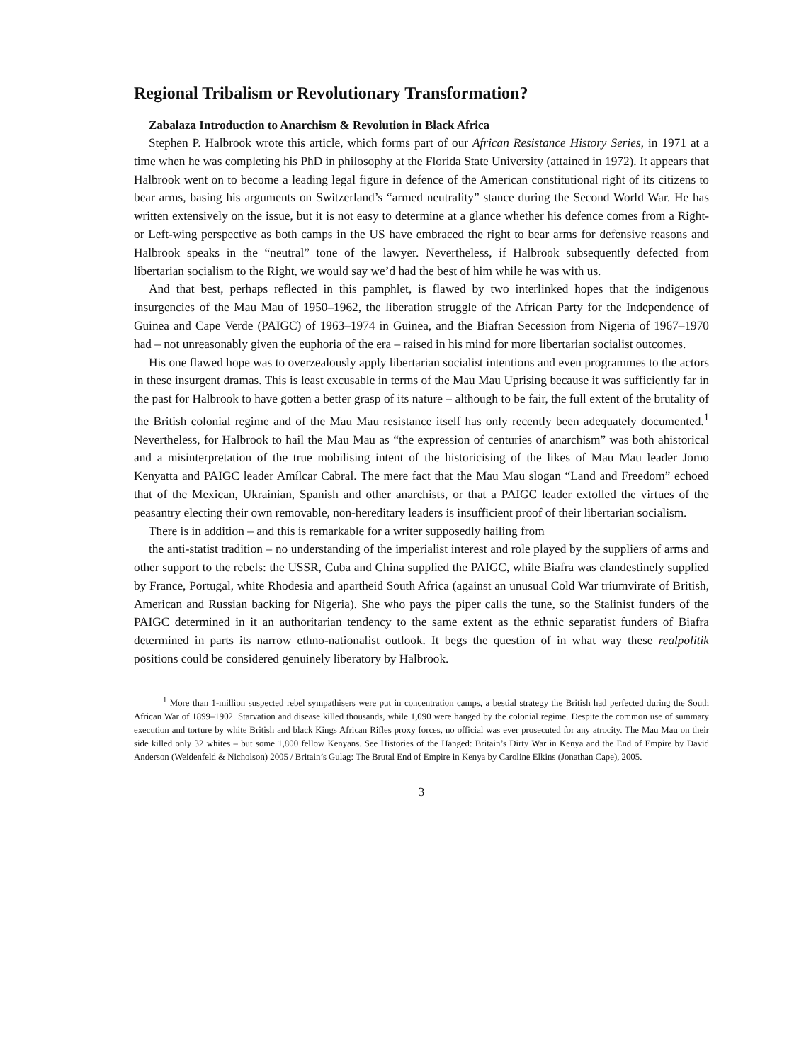Regional Tribalism or Revolutionary Transformation?
Zabalaza Introduction to Anarchism & Revolution in Black Africa
Stephen P. Halbrook wrote this article, which forms part of our African Resistance History Series, in 1971 at a time when he was completing his PhD in philosophy at the Florida State University (attained in 1972). It appears that Halbrook went on to become a leading legal figure in defence of the American constitutional right of its citizens to bear arms, basing his arguments on Switzerland’s “armed neutrality” stance during the Second World War. He has written extensively on the issue, but it is not easy to determine at a glance whether his defence comes from a Right- or Left-wing perspective as both camps in the US have embraced the right to bear arms for defensive reasons and Halbrook speaks in the “neutral” tone of the lawyer. Nevertheless, if Halbrook subsequently defected from libertarian socialism to the Right, we would say we’d had the best of him while he was with us.
And that best, perhaps reflected in this pamphlet, is flawed by two interlinked hopes that the indigenous insurgencies of the Mau Mau of 1950–1962, the liberation struggle of the African Party for the Independence of Guinea and Cape Verde (PAIGC) of 1963–1974 in Guinea, and the Biafran Secession from Nigeria of 1967–1970 had – not unreasonably given the euphoria of the era – raised in his mind for more libertarian socialist outcomes.
His one flawed hope was to overzealously apply libertarian socialist intentions and even programmes to the actors in these insurgent dramas. This is least excusable in terms of the Mau Mau Uprising because it was sufficiently far in the past for Halbrook to have gotten a better grasp of its nature – although to be fair, the full extent of the brutality of the British colonial regime and of the Mau Mau resistance itself has only recently been adequately documented.<sup>1</sup> Nevertheless, for Halbrook to hail the Mau Mau as “the expression of centuries of anarchism” was both ahistorical and a misinterpretation of the true mobilising intent of the historicising of the likes of Mau Mau leader Jomo Kenyatta and PAIGC leader Amílcar Cabral. The mere fact that the Mau Mau slogan “Land and Freedom” echoed that of the Mexican, Ukrainian, Spanish and other anarchists, or that a PAIGC leader extolled the virtues of the peasantry electing their own removable, non-hereditary leaders is insufficient proof of their libertarian socialism.
There is in addition – and this is remarkable for a writer supposedly hailing from
the anti-statist tradition – no understanding of the imperialist interest and role played by the suppliers of arms and other support to the rebels: the USSR, Cuba and China supplied the PAIGC, while Biafra was clandestinely supplied by France, Portugal, white Rhodesia and apartheid South Africa (against an unusual Cold War triumvirate of British, American and Russian backing for Nigeria). She who pays the piper calls the tune, so the Stalinist funders of the PAIGC determined in it an authoritarian tendency to the same extent as the ethnic separatist funders of Biafra determined in parts its narrow ethno-nationalist outlook. It begs the question of in what way these realpolitik positions could be considered genuinely liberatory by Halbrook.
<sup>1</sup> More than 1-million suspected rebel sympathisers were put in concentration camps, a bestial strategy the British had perfected during the South African War of 1899–1902. Starvation and disease killed thousands, while 1,090 were hanged by the colonial regime. Despite the common use of summary execution and torture by white British and black Kings African Rifles proxy forces, no official was ever prosecuted for any atrocity. The Mau Mau on their side killed only 32 whites – but some 1,800 fellow Kenyans. See Histories of the Hanged: Britain’s Dirty War in Kenya and the End of Empire by David Anderson (Weidenfeld & Nicholson) 2005 / Britain’s Gulag: The Brutal End of Empire in Kenya by Caroline Elkins (Jonathan Cape), 2005.
3